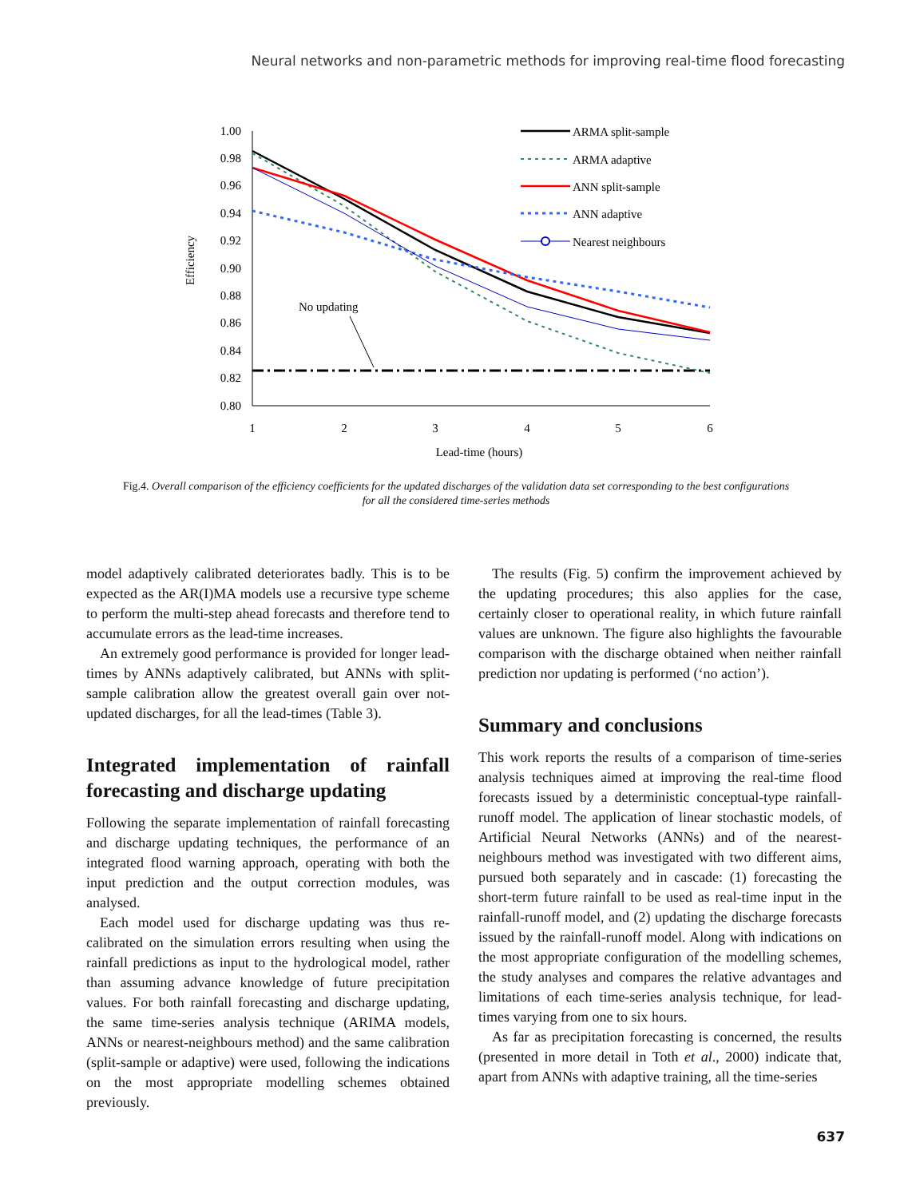Neural networks and non-parametric methods for improving real-time flood forecasting
1.00
0.98
0.96
0.94
0.92
0.90
0.88
0.86
0.84
0.82
0.80
1
2
3
4
5
6
Lead-time (hours)
Efficiency
No updating
ARMA split-sample
ARMA adaptive
ANN split-sample
ANN adaptive
Nearest neighbours
Fig.4. Overall comparison of the efficiency coefficients for the updated discharges of the validation data set corresponding to the best configurations for all the considered time-series methods
model adaptively calibrated deteriorates badly. This is to be expected as the AR(I)MA models use a recursive type scheme to perform the multi-step ahead forecasts and therefore tend to accumulate errors as the lead-time increases.
An extremely good performance is provided for longer lead-times by ANNs adaptively calibrated, but ANNs with split-sample calibration allow the greatest overall gain over not-updated discharges, for all the lead-times (Table 3).
Integrated implementation of rainfall forecasting and discharge updating
Following the separate implementation of rainfall forecasting and discharge updating techniques, the performance of an integrated flood warning approach, operating with both the input prediction and the output correction modules, was analysed.
Each model used for discharge updating was thus re-calibrated on the simulation errors resulting when using the rainfall predictions as input to the hydrological model, rather than assuming advance knowledge of future precipitation values. For both rainfall forecasting and discharge updating, the same time-series analysis technique (ARIMA models, ANNs or nearest-neighbours method) and the same calibration (split-sample or adaptive) were used, following the indications on the most appropriate modelling schemes obtained previously.
The results (Fig. 5) confirm the improvement achieved by the updating procedures; this also applies for the case, certainly closer to operational reality, in which future rainfall values are unknown. The figure also highlights the favourable comparison with the discharge obtained when neither rainfall prediction nor updating is performed (‘no action’).
Summary and conclusions
This work reports the results of a comparison of time-series analysis techniques aimed at improving the real-time flood forecasts issued by a deterministic conceptual-type rainfall-runoff model. The application of linear stochastic models, of Artificial Neural Networks (ANNs) and of the nearest-neighbours method was investigated with two different aims, pursued both separately and in cascade: (1) forecasting the short-term future rainfall to be used as real-time input in the rainfall-runoff model, and (2) updating the discharge forecasts issued by the rainfall-runoff model. Along with indications on the most appropriate configuration of the modelling schemes, the study analyses and compares the relative advantages and limitations of each time-series analysis technique, for lead-times varying from one to six hours.
As far as precipitation forecasting is concerned, the results (presented in more detail in Toth et al., 2000) indicate that, apart from ANNs with adaptive training, all the time-series
637